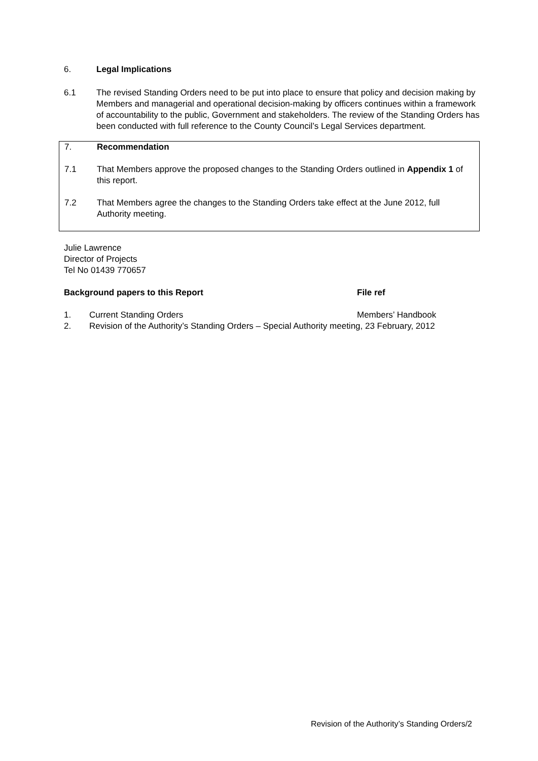6. Legal Implications
6.1 The revised Standing Orders need to be put into place to ensure that policy and decision making by Members and managerial and operational decision-making by officers continues within a framework of accountability to the public, Government and stakeholders. The review of the Standing Orders has been conducted with full reference to the County Council’s Legal Services department.
7. Recommendation
7.1 That Members approve the proposed changes to the Standing Orders outlined in Appendix 1 of this report.
7.2 That Members agree the changes to the Standing Orders take effect at the June 2012, full Authority meeting.
Julie Lawrence
Director of Projects
Tel No 01439 770657
Background papers to this Report File ref
1. Current Standing Orders Members’ Handbook
2. Revision of the Authority’s Standing Orders – Special Authority meeting, 23 February, 2012
Revision of the Authority’s Standing Orders/2